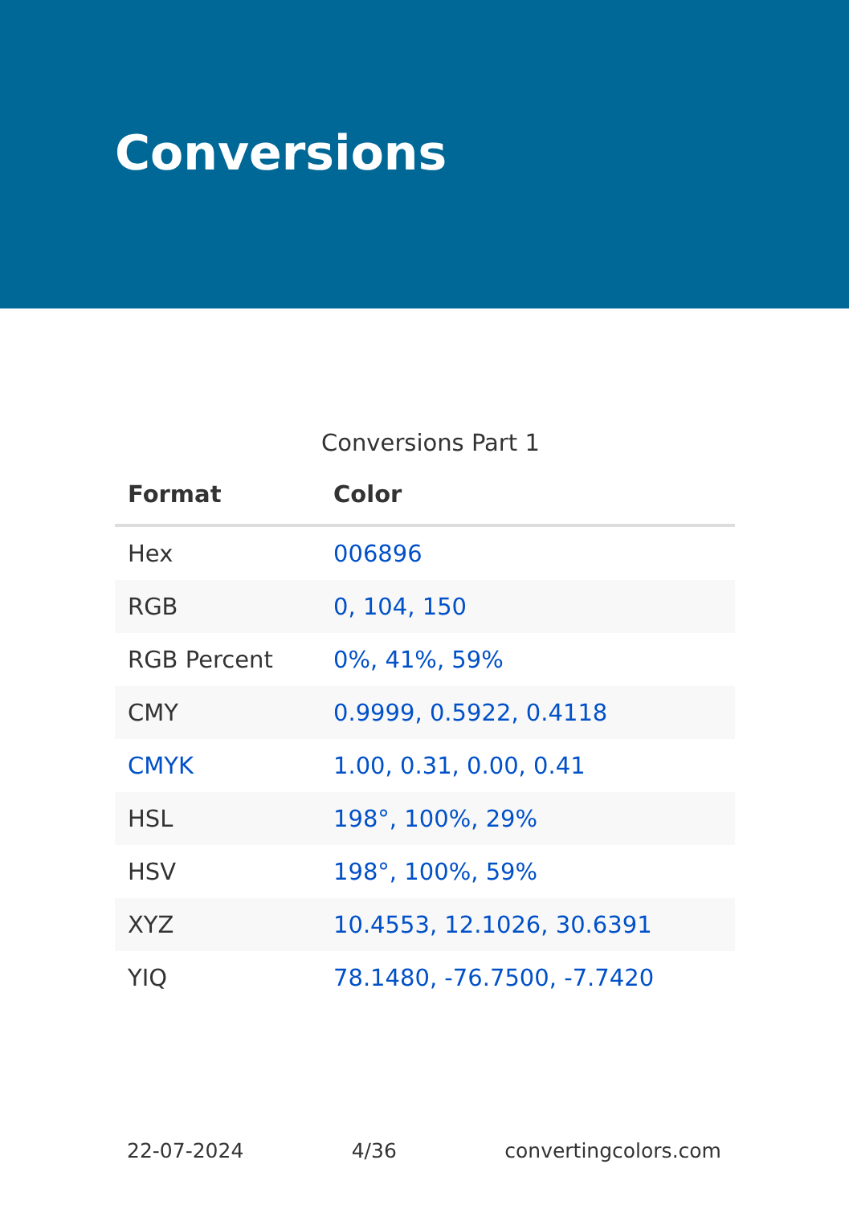Conversions
Conversions Part 1
| Format | Color |
| --- | --- |
| Hex | 006896 |
| RGB | 0, 104, 150 |
| RGB Percent | 0%, 41%, 59% |
| CMY | 0.9999, 0.5922, 0.4118 |
| CMYK | 1.00, 0.31, 0.00, 0.41 |
| HSL | 198°, 100%, 29% |
| HSV | 198°, 100%, 59% |
| XYZ | 10.4553, 12.1026, 30.6391 |
| YIQ | 78.1480, -76.7500, -7.7420 |
22-07-2024 4/36 convertingcolors.com